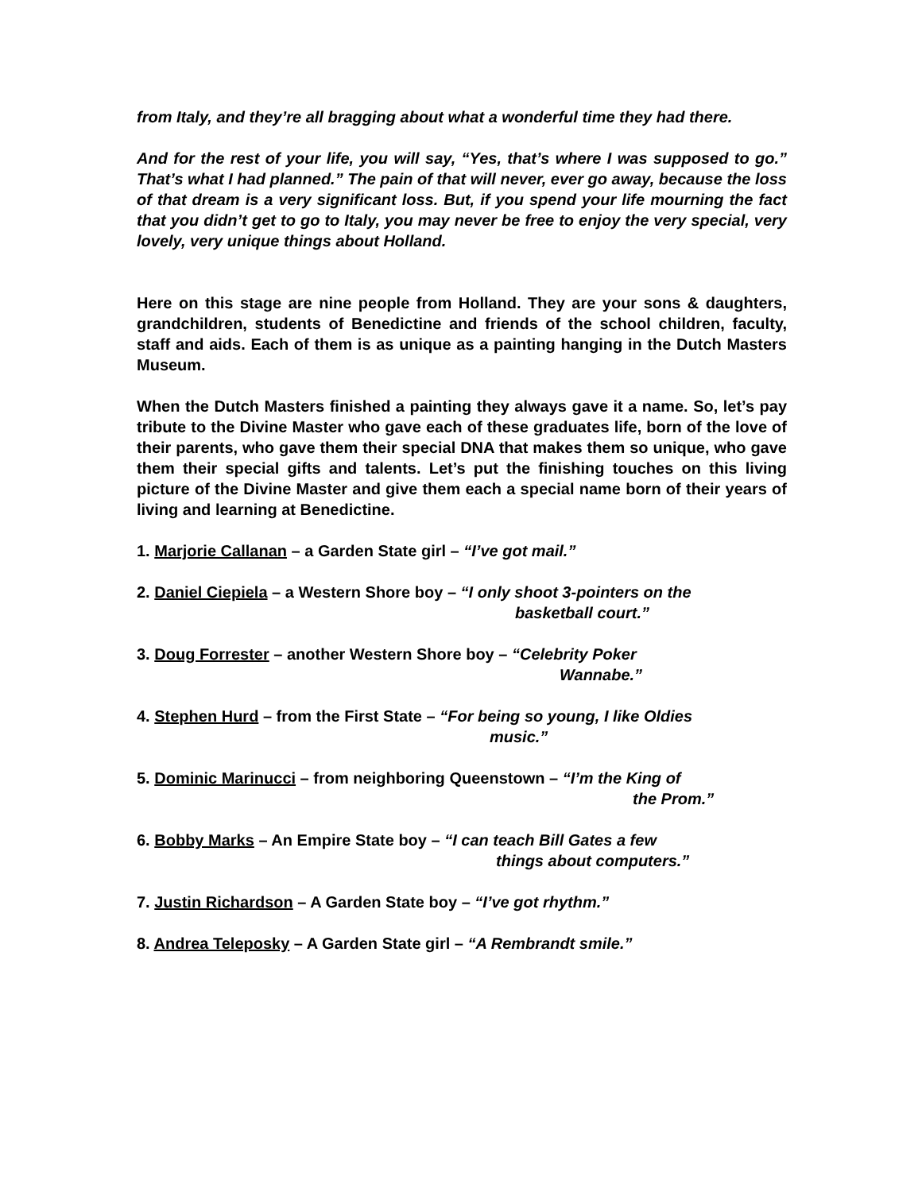from Italy, and they’re all bragging about what a wonderful time they had there.
And for the rest of your life, you will say, “Yes, that’s where I was supposed to go.” That’s what I had planned.” The pain of that will never, ever go away, because the loss of that dream is a very significant loss. But, if you spend your life mourning the fact that you didn’t get to go to Italy, you may never be free to enjoy the very special, very lovely, very unique things about Holland.
Here on this stage are nine people from Holland. They are your sons & daughters, grandchildren, students of Benedictine and friends of the school children, faculty, staff and aids. Each of them is as unique as a painting hanging in the Dutch Masters Museum.
When the Dutch Masters finished a painting they always gave it a name. So, let’s pay tribute to the Divine Master who gave each of these graduates life, born of the love of their parents, who gave them their special DNA that makes them so unique, who gave them their special gifts and talents. Let’s put the finishing touches on this living picture of the Divine Master and give them each a special name born of their years of living and learning at Benedictine.
1. Marjorie Callanan – a Garden State girl – “I’ve got mail.”
2. Daniel Ciepiela – a Western Shore boy – “I only shoot 3-pointers on the
basketball court.”
3. Doug Forrester – another Western Shore boy – “Celebrity Poker
Wannabe.”
4. Stephen Hurd – from the First State – “For being so young, I like Oldies
music.”
5. Dominic Marinucci – from neighboring Queenstown – “I’m the King of
the Prom.”
6. Bobby Marks – An Empire State boy – “I can teach Bill Gates a few
things about computers.”
7. Justin Richardson – A Garden State boy – “I’ve got rhythm.”
8. Andrea Teleposky – A Garden State girl – “A Rembrandt smile.”